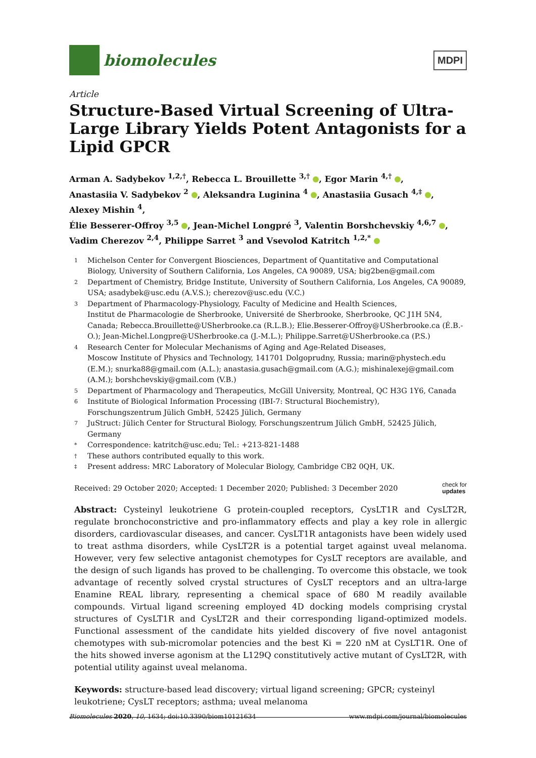biomolecules
MDPI
Article
Structure-Based Virtual Screening of Ultra-Large Library Yields Potent Antagonists for a Lipid GPCR
Arman A. Sadybekov <sup>1,2,†</sup>, Rebecca L. Brouillette <sup>3,†</sup> , Egor Marin <sup>4,†</sup> ,
Anastasiia V. Sadybekov <sup>2</sup> , Aleksandra Luginina <sup>4</sup> , Anastasiia Gusach <sup>4,‡</sup> , Alexey Mishin <sup>4</sup>,
Élie Besserer-Offroy <sup>3,5</sup> , Jean-Michel Longpré <sup>3</sup>, Valentin Borshchevskiy <sup>4,6,7</sup> ,
Vadim Cherezov <sup>2,4</sup>, Philippe Sarret <sup>3</sup> and Vsevolod Katritch <sup>1,2,*</sup>
1 Michelson Center for Convergent Biosciences, Department of Quantitative and Computational Biology, University of Southern California, Los Angeles, CA 90089, USA; big2ben@gmail.com
2 Department of Chemistry, Bridge Institute, University of Southern California, Los Angeles, CA 90089, USA; asadybek@usc.edu (A.V.S.); cherezov@usc.edu (V.C.)
3 Department of Pharmacology-Physiology, Faculty of Medicine and Health Sciences,
Institut de Pharmacologie de Sherbrooke, Université de Sherbrooke, Sherbrooke, QC J1H 5N4, Canada; Rebecca.Brouillette@USherbrooke.ca (R.L.B.); Elie.Besserer-Offroy@USherbrooke.ca (É.B.-O.); Jean-Michel.Longpre@USherbrooke.ca (J.-M.L.); Philippe.Sarret@USherbrooke.ca (P.S.)
4 Research Center for Molecular Mechanisms of Aging and Age-Related Diseases,
Moscow Institute of Physics and Technology, 141701 Dolgoprudny, Russia; marin@phystech.edu (E.M.); snurka88@gmail.com (A.L.); anastasia.gusach@gmail.com (A.G.); mishinalexej@gmail.com (A.M.); borshchevskiy@gmail.com (V.B.)
5 Department of Pharmacology and Therapeutics, McGill University, Montreal, QC H3G 1Y6, Canada
6 Institute of Biological Information Processing (IBI-7: Structural Biochemistry),
Forschungszentrum Jülich GmbH, 52425 Jülich, Germany
7 JuStruct: Jülich Center for Structural Biology, Forschungszentrum Jülich GmbH, 52425 Jülich, Germany
* Correspondence: katritch@usc.edu; Tel.: +213-821-1488
† These authors contributed equally to this work.
‡ Present address: MRC Laboratory of Molecular Biology, Cambridge CB2 0QH, UK.
Received: 29 October 2020; Accepted: 1 December 2020; Published: 3 December 2020 check for
updates
Abstract: Cysteinyl leukotriene G protein-coupled receptors, CysLT1R and CysLT2R, regulate bronchoconstrictive and pro-inflammatory effects and play a key role in allergic disorders, cardiovascular diseases, and cancer. CysLT1R antagonists have been widely used to treat asthma disorders, while CysLT2R is a potential target against uveal melanoma. However, very few selective antagonist chemotypes for CysLT receptors are available, and the design of such ligands has proved to be challenging. To overcome this obstacle, we took advantage of recently solved crystal structures of CysLT receptors and an ultra-large Enamine REAL library, representing a chemical space of 680 M readily available compounds. Virtual ligand screening employed 4D docking models comprising crystal structures of CysLT1R and CysLT2R and their corresponding ligand-optimized models. Functional assessment of the candidate hits yielded discovery of five novel antagonist chemotypes with sub-micromolar potencies and the best Ki = 220 nM at CysLT1R. One of the hits showed inverse agonism at the L129Q constitutively active mutant of CysLT2R, with potential utility against uveal melanoma.
Keywords: structure-based lead discovery; virtual ligand screening; GPCR; cysteinyl leukotriene; CysLT receptors; asthma; uveal melanoma
Biomolecules 2020, 10, 1634; doi:10.3390/biom10121634 www.mdpi.com/journal/biomolecules